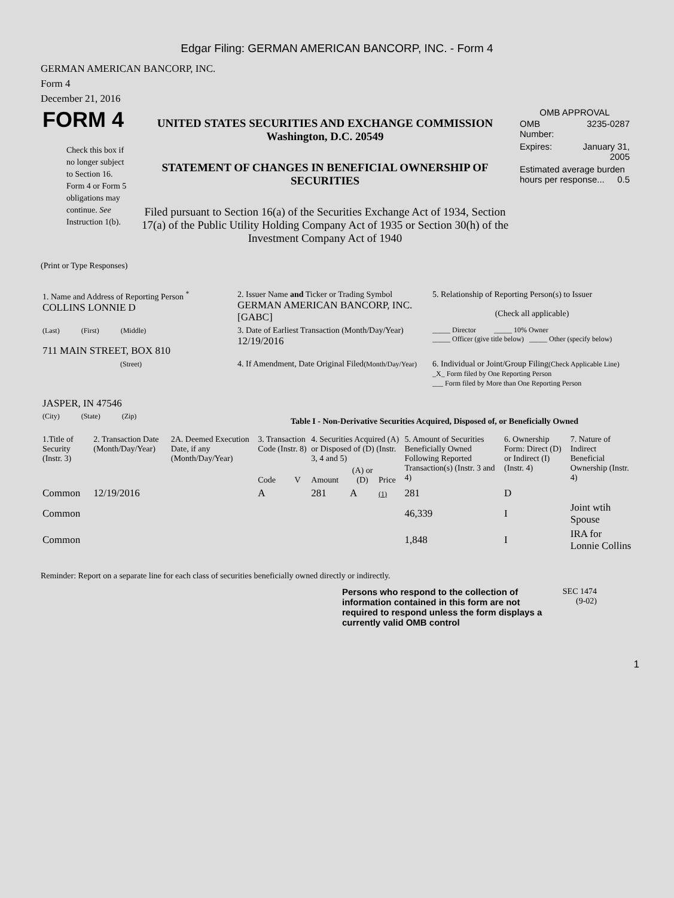Edgar Filing: GERMAN AMERICAN BANCORP, INC. - Form 4
GERMAN AMERICAN BANCORP, INC.
Form 4
December 21, 2016
| FORM 4 Check this box if no longer subject to Section 16. Form 4 or Form 5 obligations may continue. See Instruction 1(b). | UNITED STATES SECURITIES AND EXCHANGE COMMISSION Washington, D.C. 20549 STATEMENT OF CHANGES IN BENEFICIAL OWNERSHIP OF SECURITIES Filed pursuant to Section 16(a) of the Securities Exchange Act of 1934, Section 17(a) of the Public Utility Holding Company Act of 1935 or Section 30(h) of the Investment Company Act of 1940 | OMB APPROVAL / OMB Number: / 3235-0287 / / Expires: / January 31, 2005 / / Estimated average burden hours per response... 0.5 / / |
(Print or Type Responses)
| 1. Name and Address of Reporting Person <sup>*</sup> COLLINS LONNIE D | 2. Issuer Name and Ticker or Trading Symbol GERMAN AMERICAN BANCORP, INC. [GABC] | 5. Relationship of Reporting Person(s) to Issuer (Check all applicable) |
| (Last) (First) (Middle) 711 MAIN STREET, BOX 810 | 3. Date of Earliest Transaction (Month/Day/Year) 12/19/2016 | _____ Director _____ 10% Owner _____ Officer (give title below) _____ Other (specify below) |
| (Street) JASPER, IN 47546 | 4. If Amendment, Date Original Filed (Month/Day/Year) | 6. Individual or Joint/Group Filing (Check Applicable Line) _X_ Form filed by One Reporting Person ___ Form filed by More than One Reporting Person |
| (City) (State) (Zip) | Table I - Non-Derivative Securities Acquired, Disposed of, or Beneficially Owned | |
| 1.Title of Security (Instr. 3) | 2. Transaction Date (Month/Day/Year) | 2A. Deemed Execution Date, if any (Month/Day/Year) | 3. Transaction Code (Instr. 8) | | 4. Securities Acquired (A) or Disposed of (D) (Instr. 3, 4 and 5) | | | 5. Amount of Securities Beneficially Owned Following Reported Transaction(s) (Instr. 3 and 4) | 6. Ownership Form: Direct (D) or Indirect (I) (Instr. 4) | 7. Nature of Indirect Beneficial Ownership (Instr. 4) |
| --- | --- | --- | --- | --- | --- | --- | --- | --- | --- | --- |
| | | | Code | V | Amount | (A) or (D) | Price | | | |
| Common | 12/19/2016 | | A | | 281 | A | (1) | 281 | D | |
| Common | | | | | | | | 46,339 | I | Joint wtih Spouse |
| Common | | | | | | | | 1,848 | I | IRA for Lonnie Collins |
Reminder: Report on a separate line for each class of securities beneficially owned directly or indirectly.
| | Persons who respond to the collection of information contained in this form are not required to respond unless the form displays a currently valid OMB control | SEC 1474 (9-02) | |
1